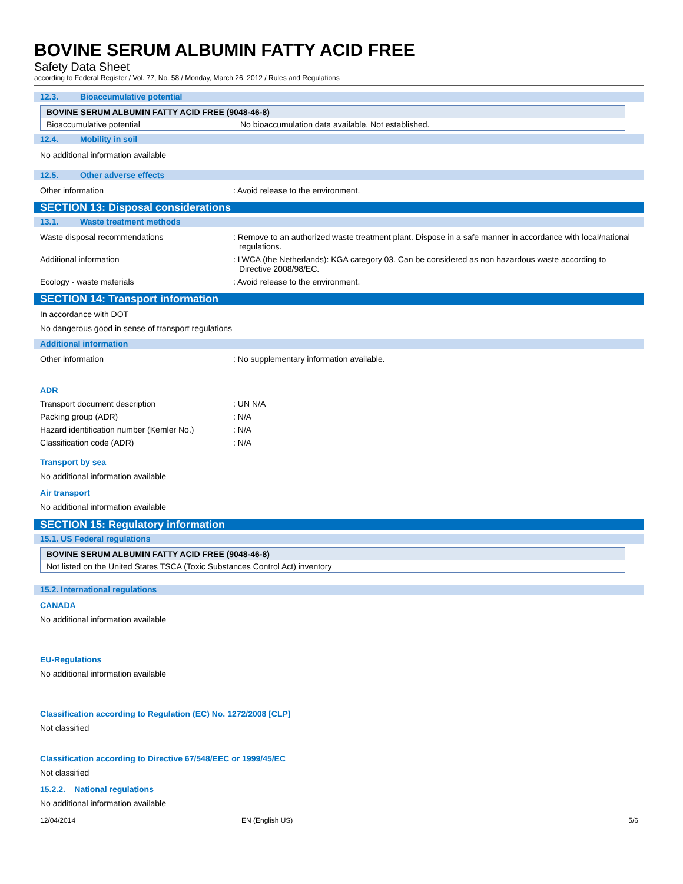BOVINE SERUM ALBUMIN FATTY ACID FREE
Safety Data Sheet
according to Federal Register / Vol. 77, No. 58 / Monday, March 26, 2012 / Rules and Regulations
12.3. Bioaccumulative potential
| BOVINE SERUM ALBUMIN FATTY ACID FREE (9048-46-8) | |
| --- | --- |
| Bioaccumulative potential | No bioaccumulation data available. Not established. |
12.4. Mobility in soil
No additional information available
12.5. Other adverse effects
Other information : Avoid release to the environment.
SECTION 13: Disposal considerations
13.1. Waste treatment methods
Waste disposal recommendations : Remove to an authorized waste treatment plant. Dispose in a safe manner in accordance with local/national regulations.
Additional information : LWCA (the Netherlands): KGA category 03. Can be considered as non hazardous waste according to Directive 2008/98/EC.
Ecology - waste materials : Avoid release to the environment.
SECTION 14: Transport information
In accordance with DOT
No dangerous good in sense of transport regulations
Additional information
Other information : No supplementary information available.
ADR
Transport document description : UN N/A
Packing group (ADR) : N/A
Hazard identification number (Kemler No.)
: N/A
Classification code (ADR) : N/A
Transport by sea
No additional information available
Air transport
No additional information available
SECTION 15: Regulatory information
15.1. US Federal regulations
| BOVINE SERUM ALBUMIN FATTY ACID FREE (9048-46-8) |
| --- |
| Not listed on the United States TSCA (Toxic Substances Control Act) inventory |
15.2. International regulations
CANADA
No additional information available
EU-Regulations
No additional information available
Classification according to Regulation (EC) No. 1272/2008 [CLP]
Not classified
Classification according to Directive 67/548/EEC or 1999/45/EC
Not classified
15.2.2. National regulations
No additional information available
12/04/2014 EN (English US) 5/6